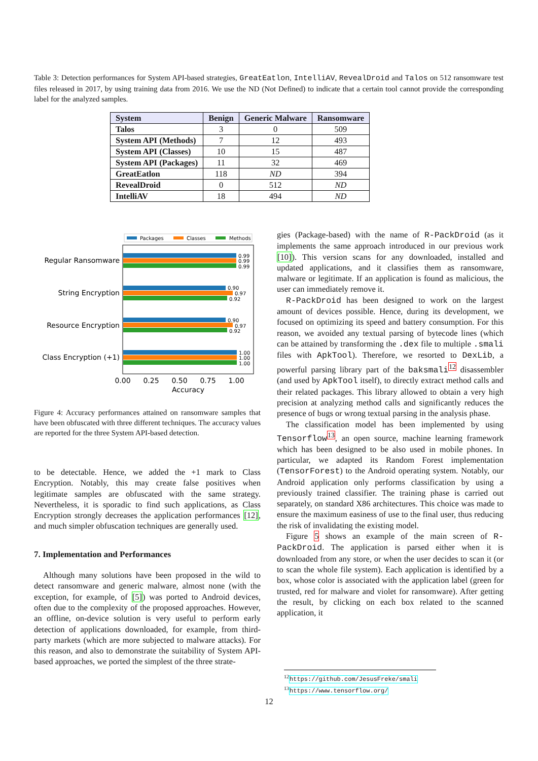Table 3: Detection performances for System API-based strategies, GreatEatlon, IntelliAV, RevealDroid and Talos on 512 ransomware test files released in 2017, by using training data from 2016. We use the ND (Not Defined) to indicate that a certain tool cannot provide the corresponding label for the analyzed samples.
| System | Benign | Generic Malware | Ransomware |
| --- | --- | --- | --- |
| Talos | 3 | 0 | 509 |
| System API (Methods) | 7 | 12 | 493 |
| System API (Classes) | 10 | 15 | 487 |
| System API (Packages) | 11 | 32 | 469 |
| GreatEatlon | 118 | ND | 394 |
| RevealDroid | 0 | 512 | ND |
| IntelliAV | 18 | 494 | ND |
Packages
Classes
Methods
Regular Ransomware
String Encryption
Resource Encryption
Class Encryption (+1)
0.99
0.99
0.99
0.90
0.97
0.92
0.90
0.97
0.92
1.00
1.00
1.00
0.00
0.25
0.50
0.75
1.00
Accuracy
Figure 4: Accuracy performances attained on ransomware samples that have been obfuscated with three different techniques. The accuracy values are reported for the three System API-based detection.
to be detectable. Hence, we added the +1 mark to Class Encryption. Notably, this may create false positives when legitimate samples are obfuscated with the same strategy. Nevertheless, it is sporadic to find such applications, as Class Encryption strongly decreases the application performances [12], and much simpler obfuscation techniques are generally used.
7. Implementation and Performances
Although many solutions have been proposed in the wild to detect ransomware and generic malware, almost none (with the exception, for example, of [5]) was ported to Android devices, often due to the complexity of the proposed approaches. However, an offline, on-device solution is very useful to perform early detection of applications downloaded, for example, from third-party markets (which are more subjected to malware attacks). For this reason, and also to demonstrate the suitability of System API-based approaches, we ported the simplest of the three strate-
gies (Package-based) with the name of R-PackDroid (as it implements the same approach introduced in our previous work [10]). This version scans for any downloaded, installed and updated applications, and it classifies them as ransomware, malware or legitimate. If an application is found as malicious, the user can immediately remove it.
R-PackDroid has been designed to work on the largest amount of devices possible. Hence, during its development, we focused on optimizing its speed and battery consumption. For this reason, we avoided any textual parsing of bytecode lines (which can be attained by transforming the .dex file to multiple .smali files with ApkTool). Therefore, we resorted to DexLib, a powerful parsing library part of the baksmali<sup>12</sup> disassembler (and used by ApkTool itself), to directly extract method calls and their related packages. This library allowed to obtain a very high precision at analyzing method calls and significantly reduces the presence of bugs or wrong textual parsing in the analysis phase.
The classification model has been implemented by using Tensorflow<sup>13</sup>, an open source, machine learning framework which has been designed to be also used in mobile phones. In particular, we adapted its Random Forest implementation (TensorForest) to the Android operating system. Notably, our Android application only performs classification by using a previously trained classifier. The training phase is carried out separately, on standard X86 architectures. This choice was made to ensure the maximum easiness of use to the final user, thus reducing the risk of invalidating the existing model.
Figure 5 shows an example of the main screen of R-PackDroid. The application is parsed either when it is downloaded from any store, or when the user decides to scan it (or to scan the whole file system). Each application is identified by a box, whose color is associated with the application label (green for trusted, red for malware and violet for ransomware). After getting the result, by clicking on each box related to the scanned application, it
<sup>12</sup> https://github.com/JesusFreke/smali
<sup>13</sup> https://www.tensorflow.org/
12